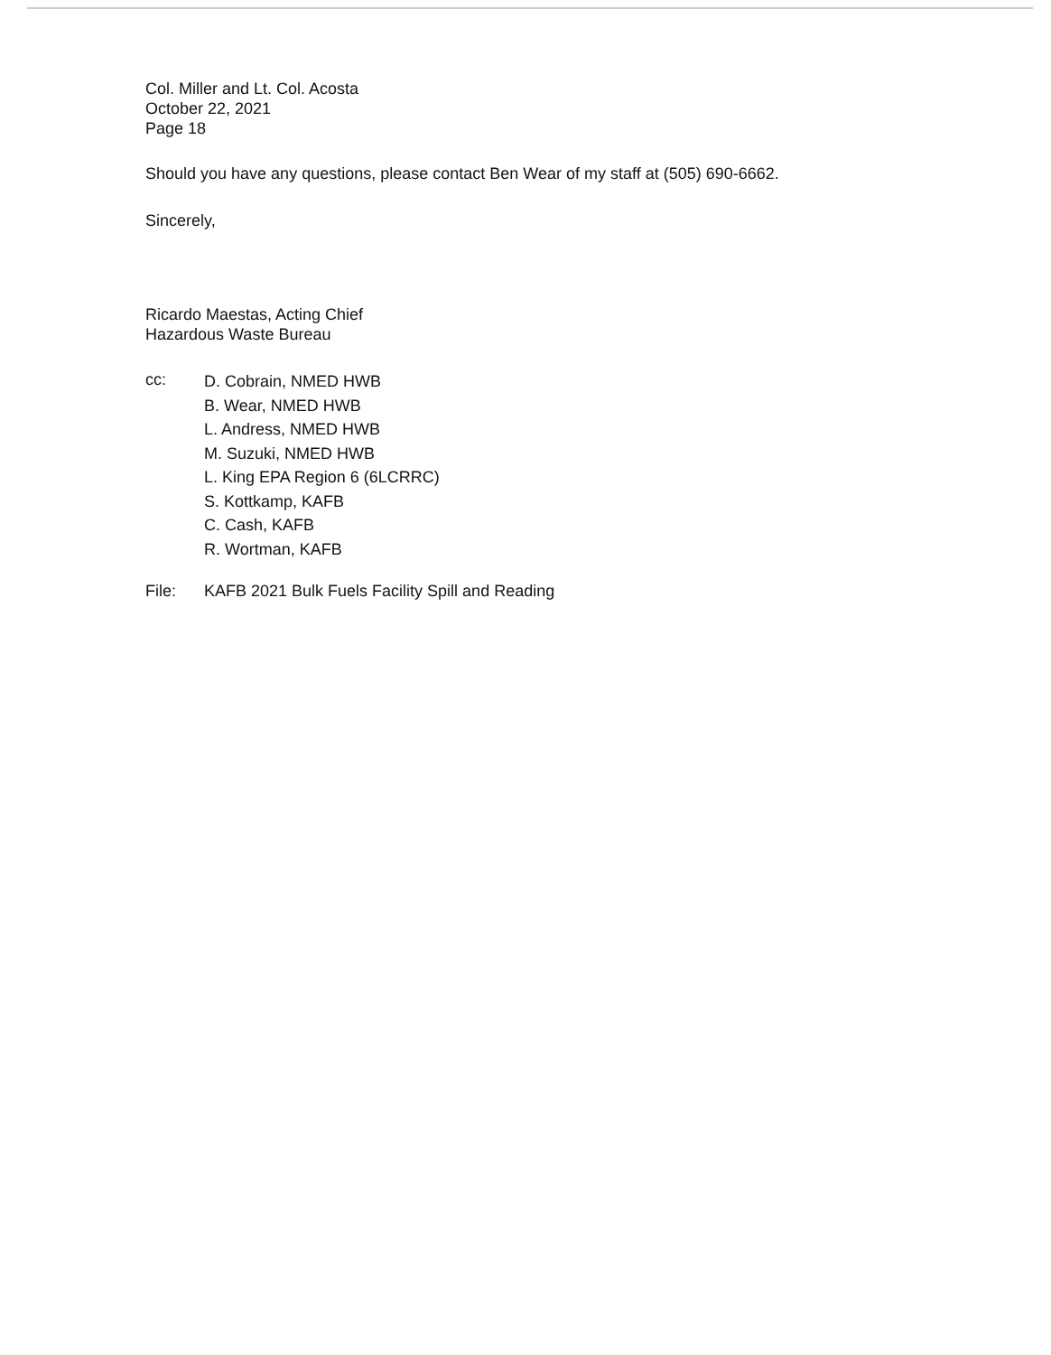Col. Miller and Lt. Col. Acosta
October 22, 2021
Page 18
Should you have any questions, please contact Ben Wear of my staff at (505) 690-6662.
Sincerely,
Ricardo Maestas, Acting Chief
Hazardous Waste Bureau
cc:
D. Cobrain, NMED HWB
B. Wear, NMED HWB
L. Andress, NMED HWB
M. Suzuki, NMED HWB
L. King EPA Region 6 (6LCRRC)
S. Kottkamp, KAFB
C. Cash, KAFB
R. Wortman, KAFB
File: KAFB 2021 Bulk Fuels Facility Spill and Reading